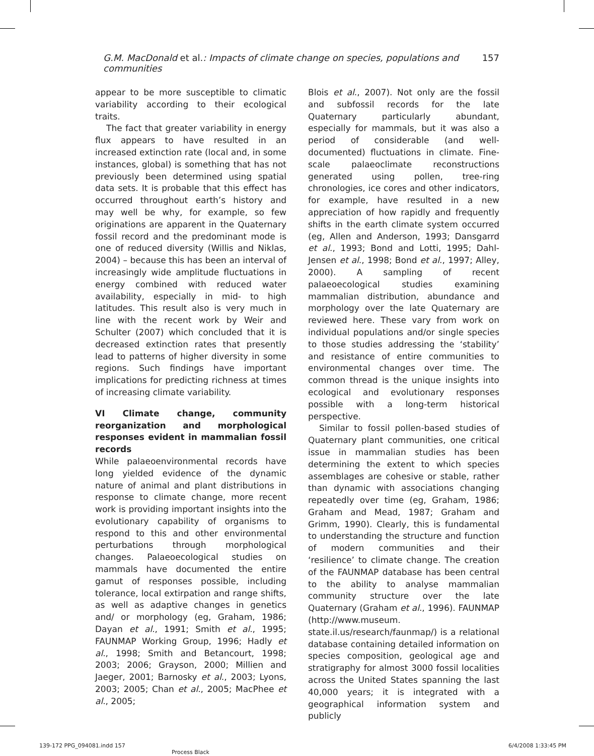G.M. MacDonald et al.: Impacts of climate change on species, populations and communities 157
appear to be more susceptible to climatic variability according to their ecological traits.
The fact that greater variability in energy flux appears to have resulted in an increased extinction rate (local and, in some instances, global) is something that has not previously been determined using spatial data sets. It is probable that this effect has occurred throughout earth’s history and may well be why, for example, so few originations are apparent in the Quaternary fossil record and the predominant mode is one of reduced diversity (Willis and Niklas, 2004) – because this has been an interval of increasingly wide amplitude fluctuations in energy combined with reduced water availability, especially in mid- to high latitudes. This result also is very much in line with the recent work by Weir and Schulter (2007) which concluded that it is decreased extinction rates that presently lead to patterns of higher diversity in some regions. Such findings have important implications for predicting richness at times of increasing climate variability.
VI Climate change, community reorganization and morphological responses evident in mammalian fossil records
While palaeoenvironmental records have long yielded evidence of the dynamic nature of animal and plant distributions in response to climate change, more recent work is providing important insights into the evolutionary capability of organisms to respond to this and other environmental perturbations through morphological changes. Palaeoecological studies on mammals have documented the entire gamut of responses possible, including tolerance, local extirpation and range shifts, as well as adaptive changes in genetics and/ or morphology (eg, Graham, 1986; Dayan et al., 1991; Smith et al., 1995; FAUNMAP Working Group, 1996; Hadly et al., 1998; Smith and Betancourt, 1998; 2003; 2006; Grayson, 2000; Millien and Jaeger, 2001; Barnosky et al., 2003; Lyons, 2003; 2005; Chan et al., 2005; MacPhee et al., 2005;
Blois et al., 2007). Not only are the fossil and subfossil records for the late Quaternary particularly abundant, especially for mammals, but it was also a period of considerable (and well-documented) fluctuations in climate. Fine-scale palaeoclimate reconstructions generated using pollen, tree-ring chronologies, ice cores and other indicators, for example, have resulted in a new appreciation of how rapidly and frequently shifts in the earth climate system occurred (eg, Allen and Anderson, 1993; Dansgarrd et al., 1993; Bond and Lotti, 1995; Dahl-Jensen et al., 1998; Bond et al., 1997; Alley, 2000). A sampling of recent palaeoecological studies examining mammalian distribution, abundance and morphology over the late Quaternary are reviewed here. These vary from work on individual populations and/or single species to those studies addressing the ‘stability’ and resistance of entire communities to environmental changes over time. The common thread is the unique insights into ecological and evolutionary responses possible with a long-term historical perspective.
Similar to fossil pollen-based studies of Quaternary plant communities, one critical issue in mammalian studies has been determining the extent to which species assemblages are cohesive or stable, rather than dynamic with associations changing repeatedly over time (eg, Graham, 1986; Graham and Mead, 1987; Graham and Grimm, 1990). Clearly, this is fundamental to understanding the structure and function of modern communities and their ‘resilience’ to climate change. The creation of the FAUNMAP database has been central to the ability to analyse mammalian community structure over the late Quaternary (Graham et al., 1996). FAUNMAP (http://www.museum. state.il.us/research/faunmap/) is a relational database containing detailed information on species composition, geological age and stratigraphy for almost 3000 fossil localities across the United States spanning the last 40,000 years; it is integrated with a geographical information system and publicly
139-172 PPG_094081.indd 157
Process Black
6/4/2008 1:33:45 PM